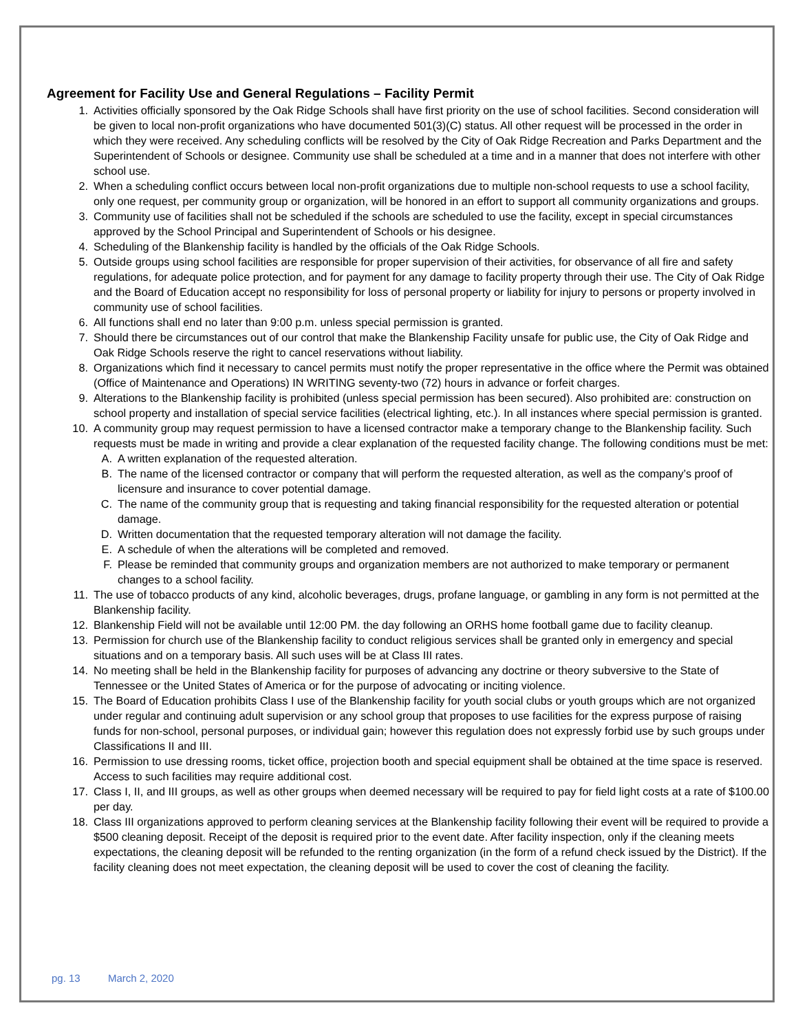Agreement for Facility Use and General Regulations – Facility Permit
1. Activities officially sponsored by the Oak Ridge Schools shall have first priority on the use of school facilities. Second consideration will be given to local non-profit organizations who have documented 501(3)(C) status. All other request will be processed in the order in which they were received. Any scheduling conflicts will be resolved by the City of Oak Ridge Recreation and Parks Department and the Superintendent of Schools or designee. Community use shall be scheduled at a time and in a manner that does not interfere with other school use.
2. When a scheduling conflict occurs between local non-profit organizations due to multiple non-school requests to use a school facility, only one request, per community group or organization, will be honored in an effort to support all community organizations and groups.
3. Community use of facilities shall not be scheduled if the schools are scheduled to use the facility, except in special circumstances approved by the School Principal and Superintendent of Schools or his designee.
4. Scheduling of the Blankenship facility is handled by the officials of the Oak Ridge Schools.
5. Outside groups using school facilities are responsible for proper supervision of their activities, for observance of all fire and safety regulations, for adequate police protection, and for payment for any damage to facility property through their use. The City of Oak Ridge and the Board of Education accept no responsibility for loss of personal property or liability for injury to persons or property involved in community use of school facilities.
6. All functions shall end no later than 9:00 p.m. unless special permission is granted.
7. Should there be circumstances out of our control that make the Blankenship Facility unsafe for public use, the City of Oak Ridge and Oak Ridge Schools reserve the right to cancel reservations without liability.
8. Organizations which find it necessary to cancel permits must notify the proper representative in the office where the Permit was obtained (Office of Maintenance and Operations) IN WRITING seventy-two (72) hours in advance or forfeit charges.
9. Alterations to the Blankenship facility is prohibited (unless special permission has been secured). Also prohibited are: construction on school property and installation of special service facilities (electrical lighting, etc.). In all instances where special permission is granted.
10. A community group may request permission to have a licensed contractor make a temporary change to the Blankenship facility. Such requests must be made in writing and provide a clear explanation of the requested facility change. The following conditions must be met:
A. A written explanation of the requested alteration.
B. The name of the licensed contractor or company that will perform the requested alteration, as well as the company’s proof of licensure and insurance to cover potential damage.
C. The name of the community group that is requesting and taking financial responsibility for the requested alteration or potential damage.
D. Written documentation that the requested temporary alteration will not damage the facility.
E. A schedule of when the alterations will be completed and removed.
F. Please be reminded that community groups and organization members are not authorized to make temporary or permanent changes to a school facility.
11. The use of tobacco products of any kind, alcoholic beverages, drugs, profane language, or gambling in any form is not permitted at the Blankenship facility.
12. Blankenship Field will not be available until 12:00 PM. the day following an ORHS home football game due to facility cleanup.
13. Permission for church use of the Blankenship facility to conduct religious services shall be granted only in emergency and special situations and on a temporary basis. All such uses will be at Class III rates.
14. No meeting shall be held in the Blankenship facility for purposes of advancing any doctrine or theory subversive to the State of Tennessee or the United States of America or for the purpose of advocating or inciting violence.
15. The Board of Education prohibits Class I use of the Blankenship facility for youth social clubs or youth groups which are not organized under regular and continuing adult supervision or any school group that proposes to use facilities for the express purpose of raising funds for non-school, personal purposes, or individual gain; however this regulation does not expressly forbid use by such groups under Classifications II and III.
16. Permission to use dressing rooms, ticket office, projection booth and special equipment shall be obtained at the time space is reserved. Access to such facilities may require additional cost.
17. Class I, II, and III groups, as well as other groups when deemed necessary will be required to pay for field light costs at a rate of $100.00 per day.
18. Class III organizations approved to perform cleaning services at the Blankenship facility following their event will be required to provide a $500 cleaning deposit. Receipt of the deposit is required prior to the event date. After facility inspection, only if the cleaning meets expectations, the cleaning deposit will be refunded to the renting organization (in the form of a refund check issued by the District). If the facility cleaning does not meet expectation, the cleaning deposit will be used to cover the cost of cleaning the facility.
pg. 13 March 2, 2020